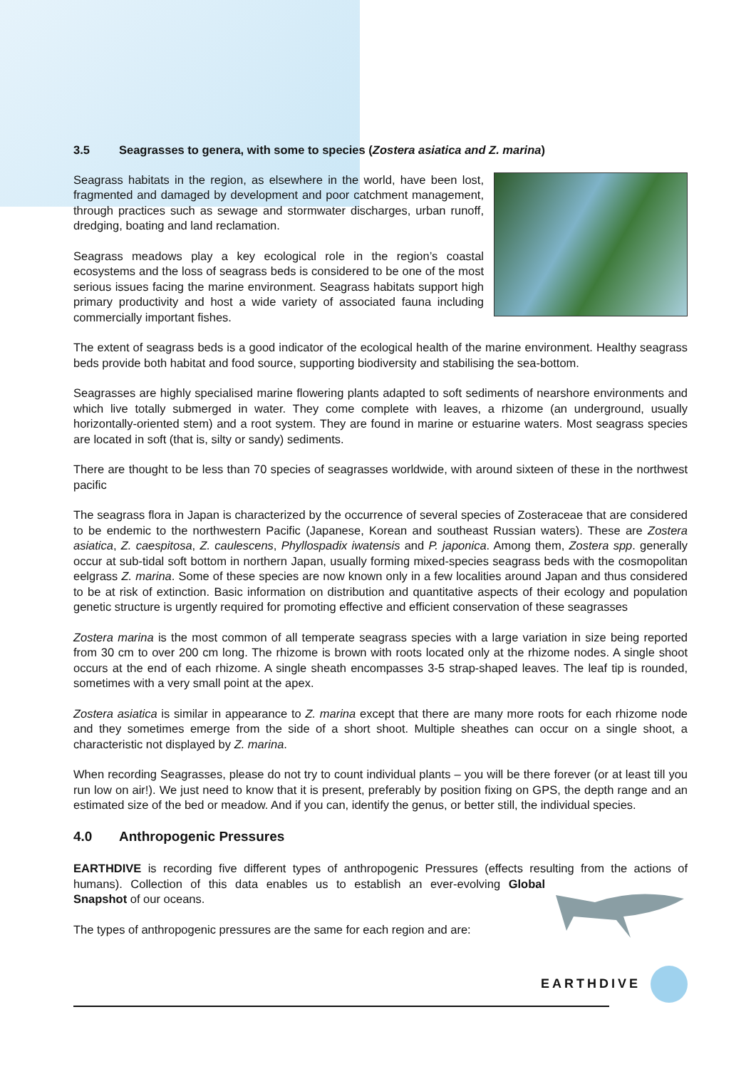3.5 Seagrasses to genera, with some to species (Zostera asiatica and Z. marina)
Seagrass habitats in the region, as elsewhere in the world, have been lost, fragmented and damaged by development and poor catchment management, through practices such as sewage and stormwater discharges, urban runoff, dredging, boating and land reclamation.
Seagrass meadows play a key ecological role in the region’s coastal ecosystems and the loss of seagrass beds is considered to be one of the most serious issues facing the marine environment. Seagrass habitats support high primary productivity and host a wide variety of associated fauna including commercially important fishes.
The extent of seagrass beds is a good indicator of the ecological health of the marine environment. Healthy seagrass beds provide both habitat and food source, supporting biodiversity and stabilising the sea-bottom.
Seagrasses are highly specialised marine flowering plants adapted to soft sediments of nearshore environments and which live totally submerged in water. They come complete with leaves, a rhizome (an underground, usually horizontally-oriented stem) and a root system. They are found in marine or estuarine waters. Most seagrass species are located in soft (that is, silty or sandy) sediments.
There are thought to be less than 70 species of seagrasses worldwide, with around sixteen of these in the northwest pacific
The seagrass flora in Japan is characterized by the occurrence of several species of Zosteraceae that are considered to be endemic to the northwestern Pacific (Japanese, Korean and southeast Russian waters). These are Zostera asiatica, Z. caespitosa, Z. caulescens, Phyllospadix iwatensis and P. japonica. Among them, Zostera spp. generally occur at sub-tidal soft bottom in northern Japan, usually forming mixed-species seagrass beds with the cosmopolitan eelgrass Z. marina. Some of these species are now known only in a few localities around Japan and thus considered to be at risk of extinction. Basic information on distribution and quantitative aspects of their ecology and population genetic structure is urgently required for promoting effective and efficient conservation of these seagrasses
Zostera marina is the most common of all temperate seagrass species with a large variation in size being reported from 30 cm to over 200 cm long. The rhizome is brown with roots located only at the rhizome nodes. A single shoot occurs at the end of each rhizome. A single sheath encompasses 3-5 strap-shaped leaves. The leaf tip is rounded, sometimes with a very small point at the apex.
Zostera asiatica is similar in appearance to Z. marina except that there are many more roots for each rhizome node and they sometimes emerge from the side of a short shoot. Multiple sheathes can occur on a single shoot, a characteristic not displayed by Z. marina.
When recording Seagrasses, please do not try to count individual plants – you will be there forever (or at least till you run low on air!). We just need to know that it is present, preferably by position fixing on GPS, the depth range and an estimated size of the bed or meadow. And if you can, identify the genus, or better still, the individual species.
4.0 Anthropogenic Pressures
EARTHDIVE is recording five different types of anthropogenic Pressures (effects resulting from the actions of humans). Collection of this data enables us to establish an ever-evolving Global Snapshot of our oceans.
The types of anthropogenic pressures are the same for each region and are:
EARTHDIVE